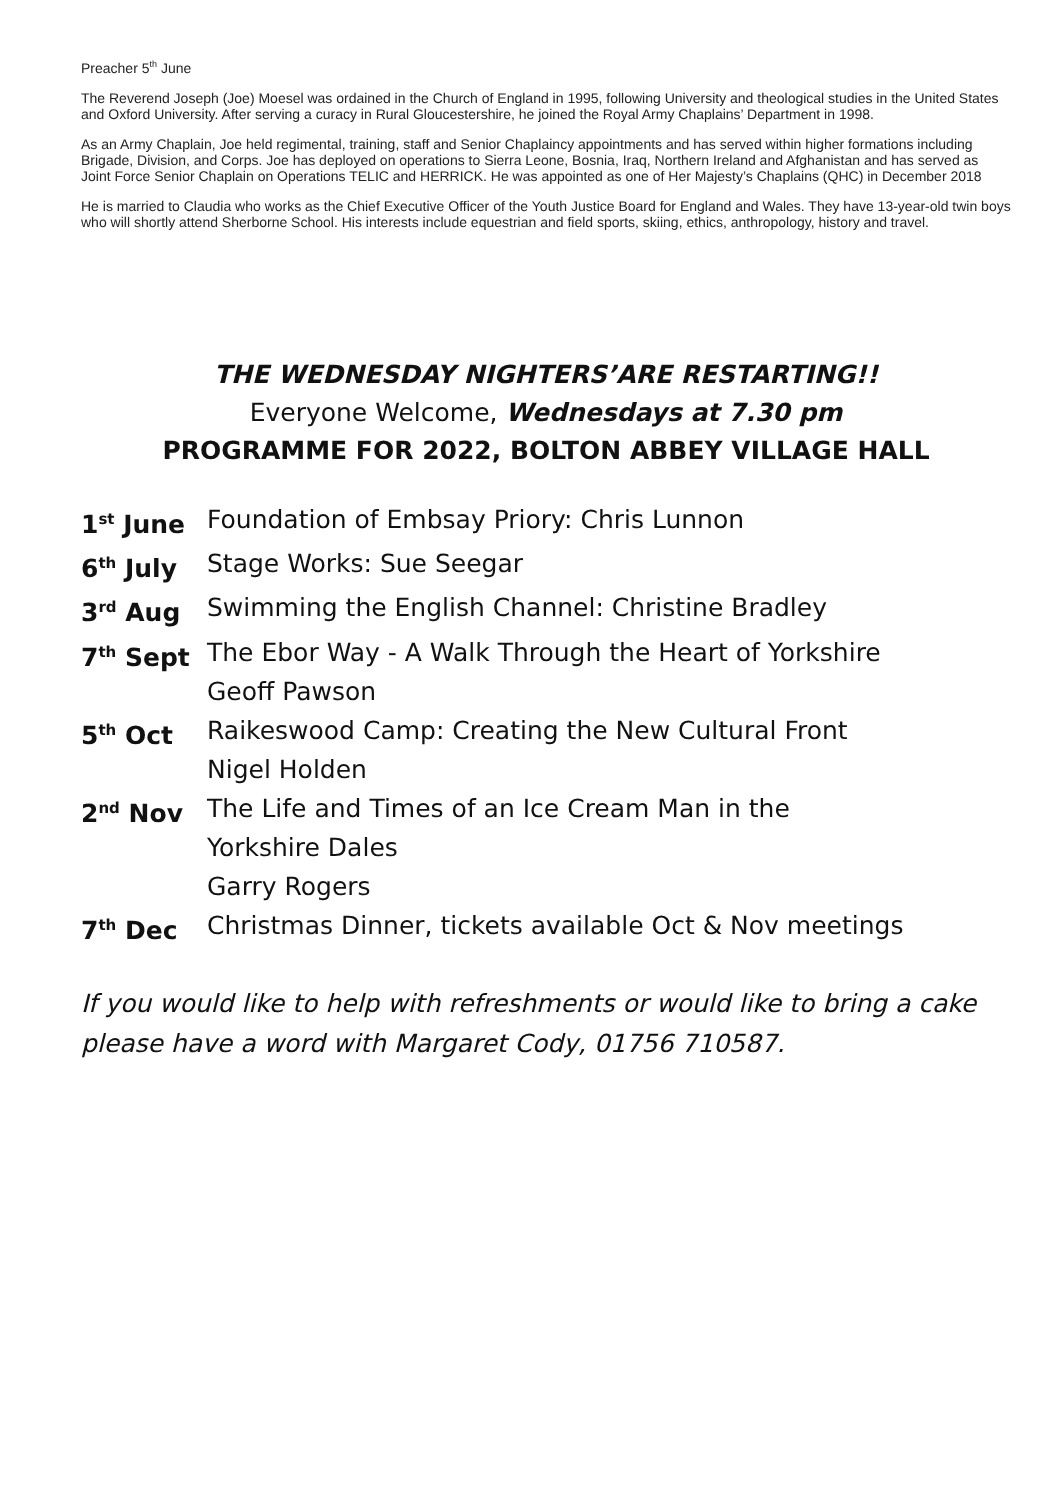Preacher 5<sup>th</sup> June
The Reverend Joseph (Joe) Moesel was ordained in the Church of England in 1995, following University and theological studies in the United States and Oxford University. After serving a curacy in Rural Gloucestershire, he joined the Royal Army Chaplains’ Department in 1998.
As an Army Chaplain, Joe held regimental, training, staff and Senior Chaplaincy appointments and has served within higher formations including Brigade, Division, and Corps. Joe has deployed on operations to Sierra Leone, Bosnia, Iraq, Northern Ireland and Afghanistan and has served as Joint Force Senior Chaplain on Operations TELIC and HERRICK. He was appointed as one of Her Majesty’s Chaplains (QHC) in December 2018
He is married to Claudia who works as the Chief Executive Officer of the Youth Justice Board for England and Wales. They have 13-year-old twin boys who will shortly attend Sherborne School. His interests include equestrian and field sports, skiing, ethics, anthropology, history and travel.
THE WEDNESDAY NIGHTERS’ARE RESTARTING!!
Everyone Welcome, Wednesdays at 7.30 pm
PROGRAMME FOR 2022, BOLTON ABBEY VILLAGE HALL
| 1<sup>st</sup> June | Foundation of Embsay Priory: Chris Lunnon |
| 6<sup>th</sup> July | Stage Works: Sue Seegar |
| 3<sup>rd</sup> Aug | Swimming the English Channel: Christine Bradley |
| 7<sup>th</sup> Sept | The Ebor Way - A Walk Through the Heart of Yorkshire Geoff Pawson |
| 5<sup>th</sup> Oct | Raikeswood Camp: Creating the New Cultural Front Nigel Holden |
| 2<sup>nd</sup> Nov | The Life and Times of an Ice Cream Man in the Yorkshire Dales Garry Rogers |
| 7<sup>th</sup> Dec | Christmas Dinner, tickets available Oct & Nov meetings |
If you would like to help with refreshments or would like to bring a cake please have a word with Margaret Cody, 01756 710587.